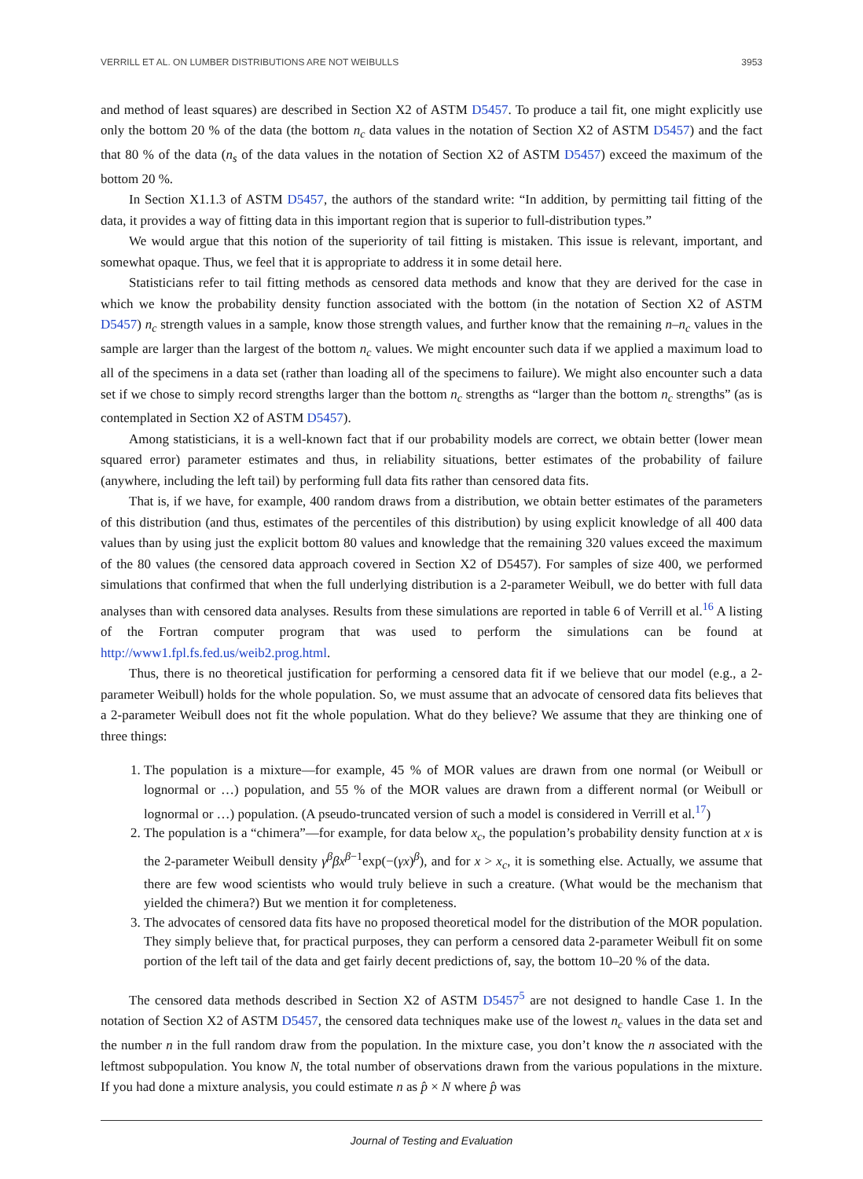VERRILL ET AL. ON LUMBER DISTRIBUTIONS ARE NOT WEIBULLS 3953
and method of least squares) are described in Section X2 of ASTM D5457. To produce a tail fit, one might explicitly use only the bottom 20 % of the data (the bottom n<sub>c</sub> data values in the notation of Section X2 of ASTM D5457) and the fact that 80 % of the data (n<sub>s</sub> of the data values in the notation of Section X2 of ASTM D5457) exceed the maximum of the bottom 20 %.
In Section X1.1.3 of ASTM D5457, the authors of the standard write: “In addition, by permitting tail fitting of the data, it provides a way of fitting data in this important region that is superior to full-distribution types.”
We would argue that this notion of the superiority of tail fitting is mistaken. This issue is relevant, important, and somewhat opaque. Thus, we feel that it is appropriate to address it in some detail here.
Statisticians refer to tail fitting methods as censored data methods and know that they are derived for the case in which we know the probability density function associated with the bottom (in the notation of Section X2 of ASTM D5457) n<sub>c</sub> strength values in a sample, know those strength values, and further know that the remaining n–n<sub>c</sub> values in the sample are larger than the largest of the bottom n<sub>c</sub> values. We might encounter such data if we applied a maximum load to all of the specimens in a data set (rather than loading all of the specimens to failure). We might also encounter such a data set if we chose to simply record strengths larger than the bottom n<sub>c</sub> strengths as “larger than the bottom n<sub>c</sub> strengths” (as is contemplated in Section X2 of ASTM D5457).
Among statisticians, it is a well-known fact that if our probability models are correct, we obtain better (lower mean squared error) parameter estimates and thus, in reliability situations, better estimates of the probability of failure (anywhere, including the left tail) by performing full data fits rather than censored data fits.
That is, if we have, for example, 400 random draws from a distribution, we obtain better estimates of the parameters of this distribution (and thus, estimates of the percentiles of this distribution) by using explicit knowledge of all 400 data values than by using just the explicit bottom 80 values and knowledge that the remaining 320 values exceed the maximum of the 80 values (the censored data approach covered in Section X2 of D5457). For samples of size 400, we performed simulations that confirmed that when the full underlying distribution is a 2-parameter Weibull, we do better with full data analyses than with censored data analyses. Results from these simulations are reported in table 6 of Verrill et al.<sup>16</sup> A listing of the Fortran computer program that was used to perform the simulations can be found at http://www1.fpl.fs.fed.us/weib2.prog.html.
Thus, there is no theoretical justification for performing a censored data fit if we believe that our model (e.g., a 2-parameter Weibull) holds for the whole population. So, we must assume that an advocate of censored data fits believes that a 2-parameter Weibull does not fit the whole population. What do they believe? We assume that they are thinking one of three things:
1. The population is a mixture—for example, 45 % of MOR values are drawn from one normal (or Weibull or lognormal or …) population, and 55 % of the MOR values are drawn from a different normal (or Weibull or lognormal or …) population. (A pseudo-truncated version of such a model is considered in Verrill et al.<sup>17</sup>)
2. The population is a “chimera”—for example, for data below x<sub>c</sub>, the population’s probability density function at x is the 2-parameter Weibull density γ<sup>β</sup>βx<sup>β</sup><sup>−1</sup>exp(−(γx)<sup>β</sup>), and for x > x<sub>c</sub>, it is something else. Actually, we assume that there are few wood scientists who would truly believe in such a creature. (What would be the mechanism that yielded the chimera?) But we mention it for completeness.
3. The advocates of censored data fits have no proposed theoretical model for the distribution of the MOR population. They simply believe that, for practical purposes, they can perform a censored data 2-parameter Weibull fit on some portion of the left tail of the data and get fairly decent predictions of, say, the bottom 10–20 % of the data.
The censored data methods described in Section X2 of ASTM D5457<sup>5</sup> are not designed to handle Case 1. In the notation of Section X2 of ASTM D5457, the censored data techniques make use of the lowest n<sub>c</sub> values in the data set and the number n in the full random draw from the population. In the mixture case, you don’t know the n associated with the leftmost subpopulation. You know N, the total number of observations drawn from the various populations in the mixture. If you had done a mixture analysis, you could estimate n as p̂ × N where p̂ was
Journal of Testing and Evaluation